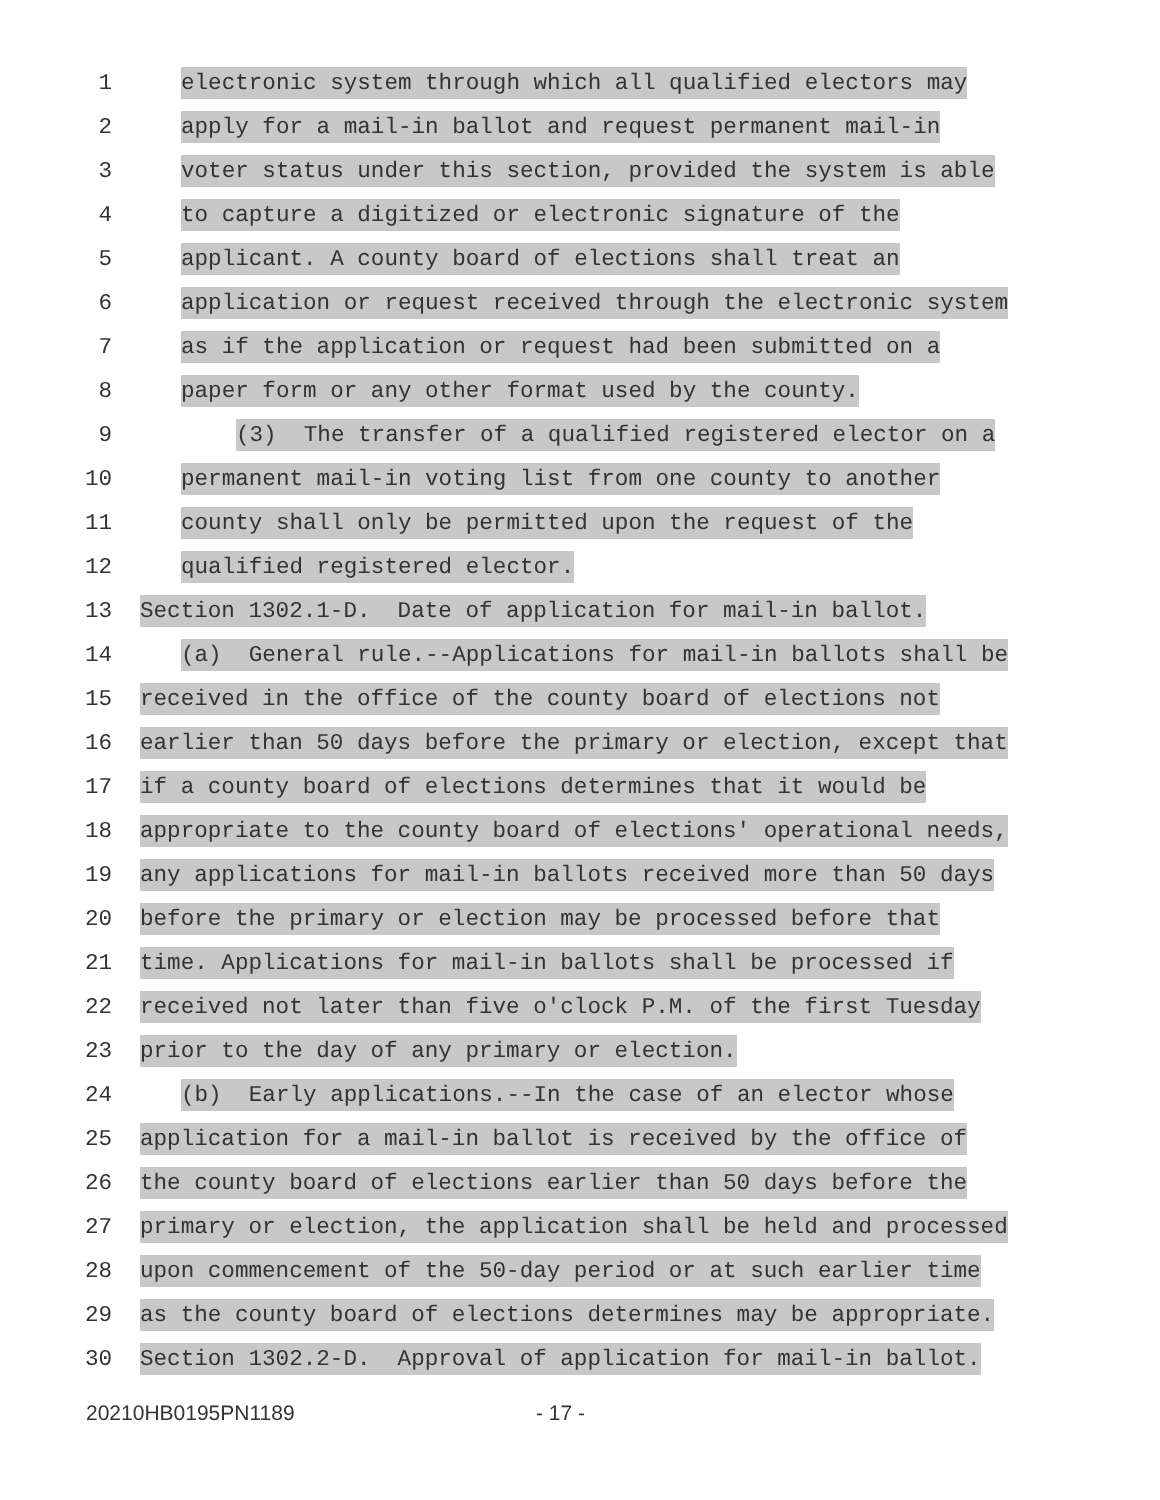1
electronic system through which all qualified electors may
2
apply for a mail-in ballot and request permanent mail-in
3
voter status under this section, provided the system is able
4
to capture a digitized or electronic signature of the
5
applicant. A county board of elections shall treat an
6
application or request received through the electronic system
7
as if the application or request had been submitted on a
8
paper form or any other format used by the county.
9
(3) The transfer of a qualified registered elector on a
10
permanent mail-in voting list from one county to another
11
county shall only be permitted upon the request of the
12
qualified registered elector.
13
Section 1302.1-D. Date of application for mail-in ballot.
14
(a) General rule.--Applications for mail-in ballots shall be
15
received in the office of the county board of elections not
16
earlier than 50 days before the primary or election, except that
17
if a county board of elections determines that it would be
18
appropriate to the county board of elections' operational needs,
19
any applications for mail-in ballots received more than 50 days
20
before the primary or election may be processed before that
21
time. Applications for mail-in ballots shall be processed if
22
received not later than five o'clock P.M. of the first Tuesday
23
prior to the day of any primary or election.
24
(b) Early applications.--In the case of an elector whose
25
application for a mail-in ballot is received by the office of
26
the county board of elections earlier than 50 days before the
27
primary or election, the application shall be held and processed
28
upon commencement of the 50-day period or at such earlier time
29
as the county board of elections determines may be appropriate.
30
Section 1302.2-D. Approval of application for mail-in ballot.
20210HB0195PN1189 - 17 -